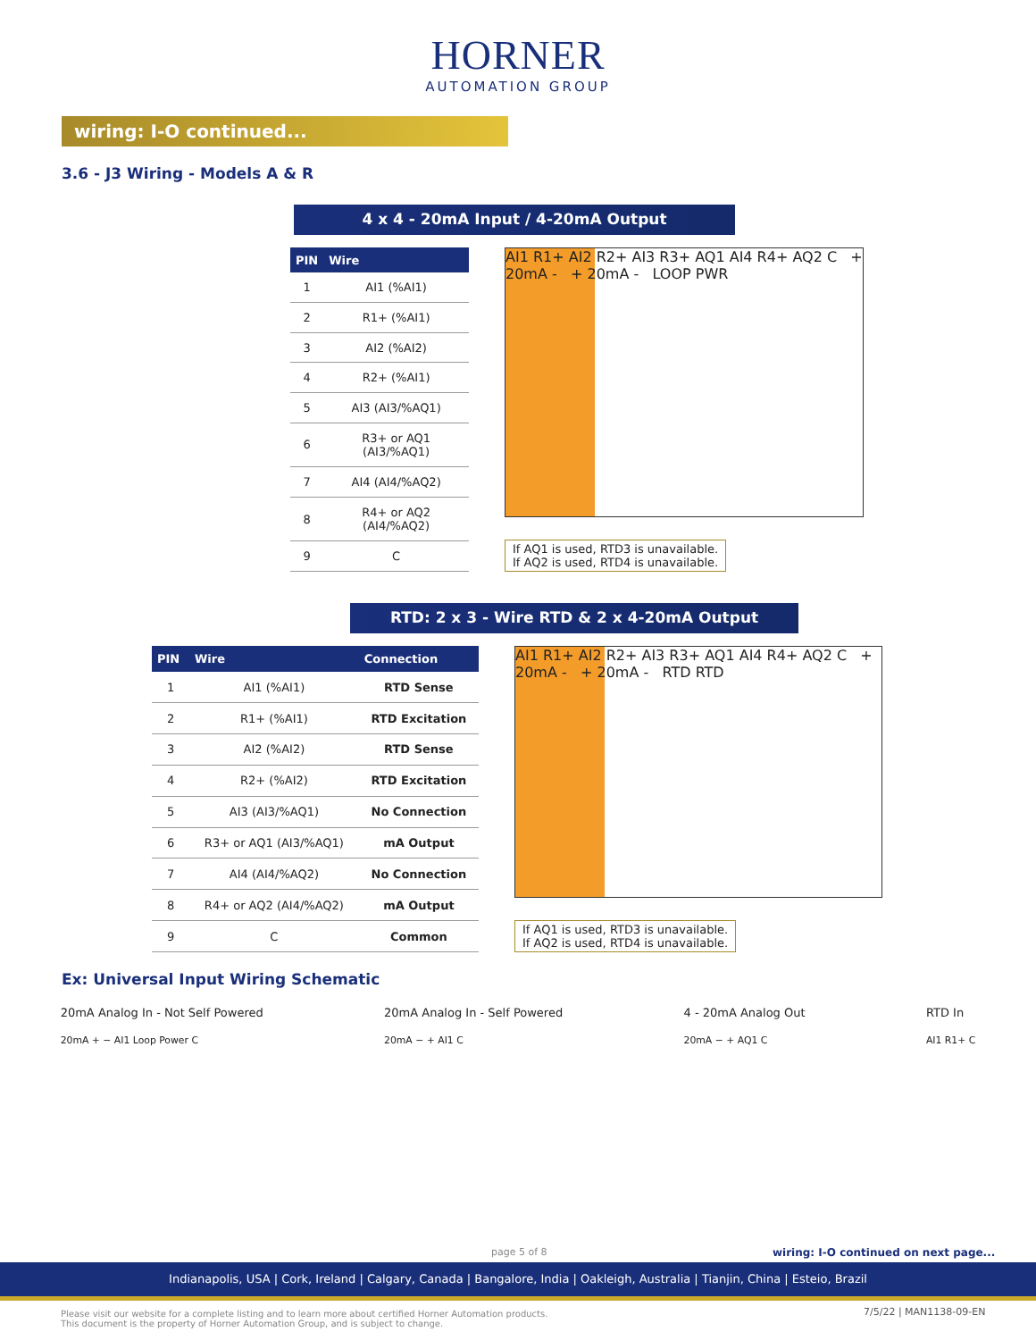HORNER
AUTOMATION GROUP
wiring: I-O continued...
3.6 - J3 Wiring - Models A & R
4 x 4 - 20mA Input / 4-20mA Output
| PIN | Wire |
| --- | --- |
| 1 | AI1 (%AI1) |
| 2 | R1+ (%AI1) |
| 3 | AI2 (%AI2) |
| 4 | R2+ (%AI1) |
| 5 | AI3 (AI3/%AQ1) |
| 6 | R3+ or AQ1 (AI3/%AQ1) |
| 7 | AI4 (AI4/%AQ2) |
| 8 | R4+ or AQ2 (AI4/%AQ2) |
| 9 | C |
AI1 R1+ AI2 R2+ AI3 R3+ AQ1 AI4 R4+ AQ2 C + 20mA - + 20mA - LOOP PWR
If AQ1 is used, RTD3 is unavailable.
If AQ2 is used, RTD4 is unavailable.
RTD: 2 x 3 - Wire RTD & 2 x 4-20mA Output
| PIN | Wire | Connection |
| --- | --- | --- |
| 1 | AI1 (%AI1) | RTD Sense |
| 2 | R1+ (%AI1) | RTD Excitation |
| 3 | AI2 (%AI2) | RTD Sense |
| 4 | R2+ (%AI2) | RTD Excitation |
| 5 | AI3 (AI3/%AQ1) | No Connection |
| 6 | R3+ or AQ1 (AI3/%AQ1) | mA Output |
| 7 | AI4 (AI4/%AQ2) | No Connection |
| 8 | R4+ or AQ2 (AI4/%AQ2) | mA Output |
| 9 | C | Common |
AI1 R1+ AI2 R2+ AI3 R3+ AQ1 AI4 R4+ AQ2 C + 20mA - + 20mA - RTD RTD
If AQ1 is used, RTD3 is unavailable.
If AQ2 is used, RTD4 is unavailable.
Ex: Universal Input Wiring Schematic
20mA Analog In - Not Self Powered
20mA + − AI1 Loop Power C
20mA Analog In - Self Powered
20mA − + AI1 C
4 - 20mA Analog Out
20mA − + AQ1 C
RTD In
AI1 R1+ C
page 5 of 8
wiring: I-O continued on next page...
Indianapolis, USA | Cork, Ireland | Calgary, Canada | Bangalore, India | Oakleigh, Australia | Tianjin, China | Esteio, Brazil
Please visit our website for a complete listing and to learn more about certified Horner Automation products.
This document is the property of Horner Automation Group, and is subject to change.
7/5/22 | MAN1138-09-EN